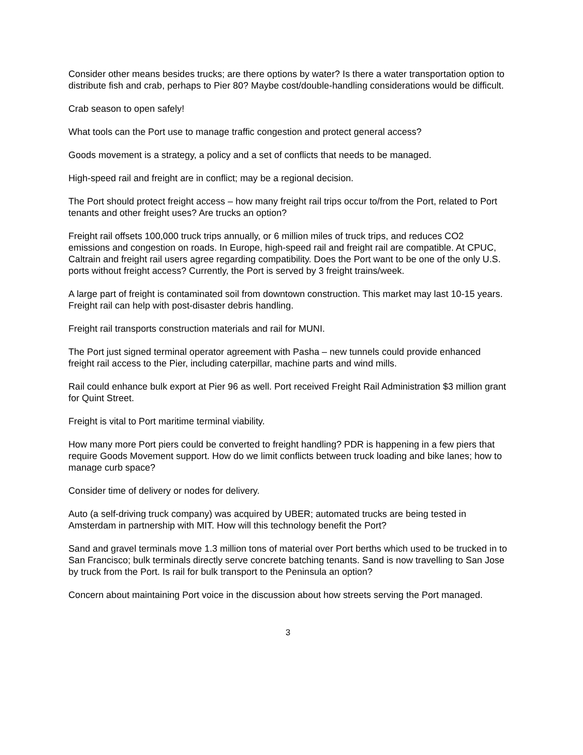Consider other means besides trucks; are there options by water? Is there a water transportation option to distribute fish and crab, perhaps to Pier 80? Maybe cost/double-handling considerations would be difficult.
Crab season to open safely!
What tools can the Port use to manage traffic congestion and protect general access?
Goods movement is a strategy, a policy and a set of conflicts that needs to be managed.
High-speed rail and freight are in conflict; may be a regional decision.
The Port should protect freight access – how many freight rail trips occur to/from the Port, related to Port tenants and other freight uses? Are trucks an option?
Freight rail offsets 100,000 truck trips annually, or 6 million miles of truck trips, and reduces CO2 emissions and congestion on roads. In Europe, high-speed rail and freight rail are compatible. At CPUC, Caltrain and freight rail users agree regarding compatibility. Does the Port want to be one of the only U.S. ports without freight access? Currently, the Port is served by 3 freight trains/week.
A large part of freight is contaminated soil from downtown construction. This market may last 10-15 years. Freight rail can help with post-disaster debris handling.
Freight rail transports construction materials and rail for MUNI.
The Port just signed terminal operator agreement with Pasha – new tunnels could provide enhanced freight rail access to the Pier, including caterpillar, machine parts and wind mills.
Rail could enhance bulk export at Pier 96 as well. Port received Freight Rail Administration $3 million grant for Quint Street.
Freight is vital to Port maritime terminal viability.
How many more Port piers could be converted to freight handling? PDR is happening in a few piers that require Goods Movement support. How do we limit conflicts between truck loading and bike lanes; how to manage curb space?
Consider time of delivery or nodes for delivery.
Auto (a self-driving truck company) was acquired by UBER; automated trucks are being tested in Amsterdam in partnership with MIT. How will this technology benefit the Port?
Sand and gravel terminals move 1.3 million tons of material over Port berths which used to be trucked in to San Francisco; bulk terminals directly serve concrete batching tenants. Sand is now travelling to San Jose by truck from the Port. Is rail for bulk transport to the Peninsula an option?
Concern about maintaining Port voice in the discussion about how streets serving the Port managed.
3